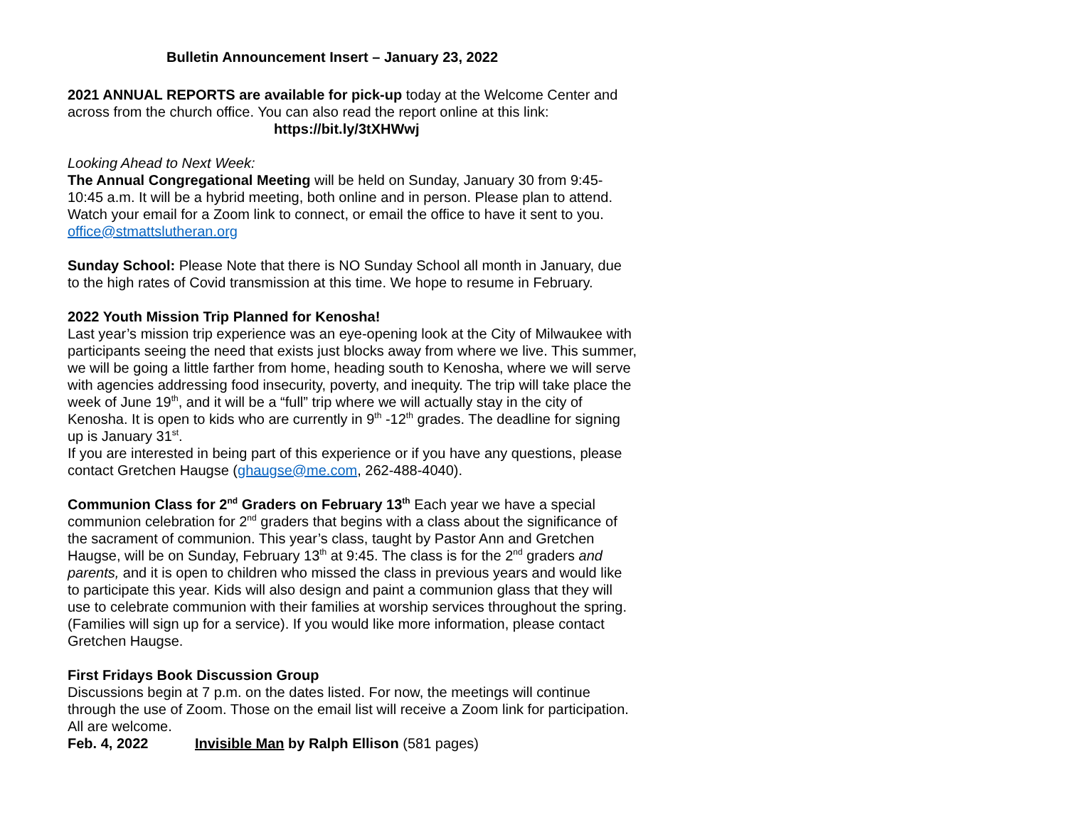Bulletin Announcement Insert – January 23, 2022
2021 ANNUAL REPORTS are available for pick-up today at the Welcome Center and across from the church office. You can also read the report online at this link:
https://bit.ly/3tXHWwj
Looking Ahead to Next Week:
The Annual Congregational Meeting will be held on Sunday, January 30 from 9:45-10:45 a.m. It will be a hybrid meeting, both online and in person. Please plan to attend. Watch your email for a Zoom link to connect, or email the office to have it sent to you. office@stmattslutheran.org
Sunday School: Please Note that there is NO Sunday School all month in January, due to the high rates of Covid transmission at this time. We hope to resume in February.
2022 Youth Mission Trip Planned for Kenosha!
Last year’s mission trip experience was an eye-opening look at the City of Milwaukee with participants seeing the need that exists just blocks away from where we live. This summer, we will be going a little farther from home, heading south to Kenosha, where we will serve with agencies addressing food insecurity, poverty, and inequity. The trip will take place the week of June 19<sup>th</sup>, and it will be a “full” trip where we will actually stay in the city of Kenosha. It is open to kids who are currently in 9<sup>th</sup> -12<sup>th</sup> grades. The deadline for signing up is January 31<sup>st</sup>.
If you are interested in being part of this experience or if you have any questions, please contact Gretchen Haugse (ghaugse@me.com, 262-488-4040).
Communion Class for 2<sup>nd</sup> Graders on February 13<sup>th</sup> Each year we have a special communion celebration for 2<sup>nd</sup> graders that begins with a class about the significance of the sacrament of communion. This year’s class, taught by Pastor Ann and Gretchen Haugse, will be on Sunday, February 13<sup>th</sup> at 9:45. The class is for the 2<sup>nd</sup> graders and parents, and it is open to children who missed the class in previous years and would like to participate this year. Kids will also design and paint a communion glass that they will use to celebrate communion with their families at worship services throughout the spring. (Families will sign up for a service). If you would like more information, please contact Gretchen Haugse.
First Fridays Book Discussion Group
Discussions begin at 7 p.m. on the dates listed. For now, the meetings will continue through the use of Zoom. Those on the email list will receive a Zoom link for participation. All are welcome.
Feb. 4, 2022 Invisible Man by Ralph Ellison (581 pages)